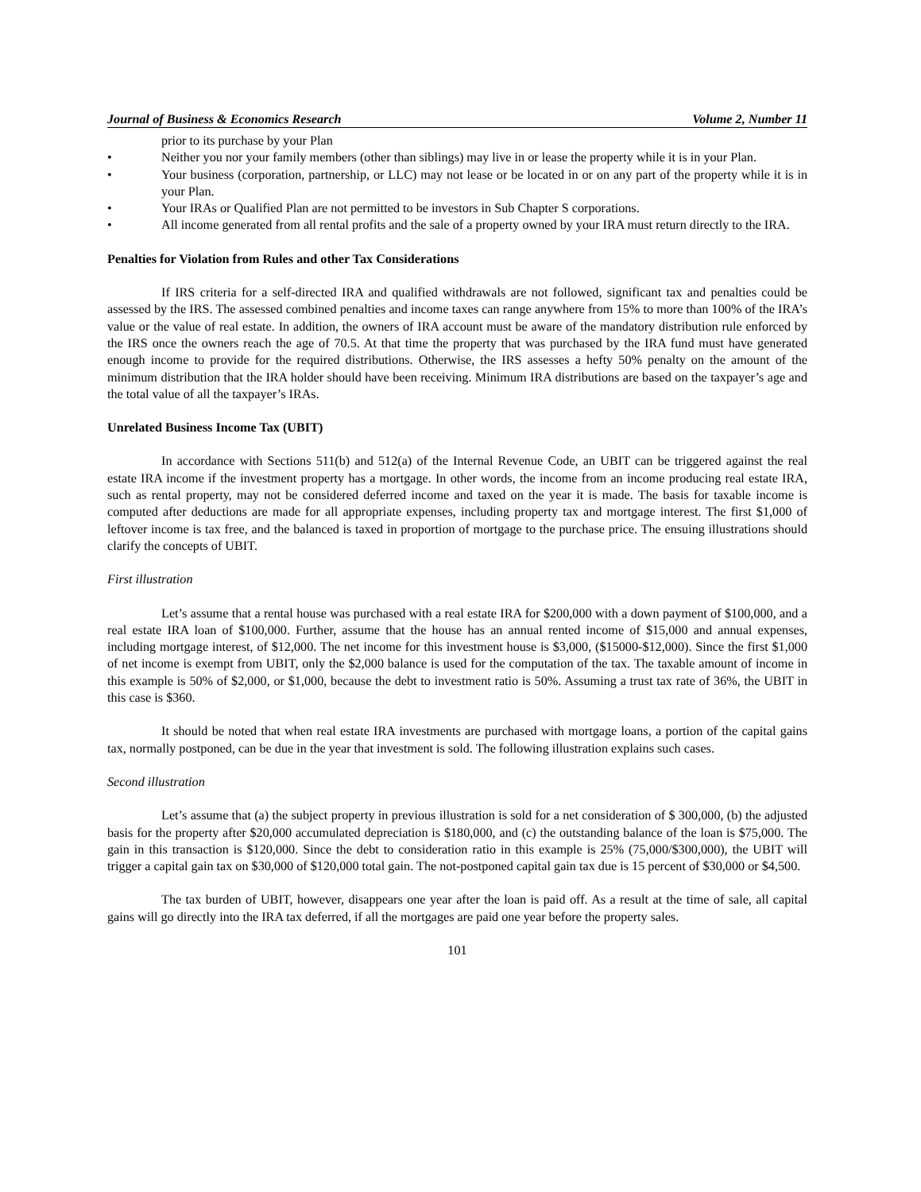Journal of Business & Economics Research Volume 2, Number 11
prior to its purchase by your Plan
• Neither you nor your family members (other than siblings) may live in or lease the property while it is in your Plan.
• Your business (corporation, partnership, or LLC) may not lease or be located in or on any part of the property while it is in your Plan.
• Your IRAs or Qualified Plan are not permitted to be investors in Sub Chapter S corporations.
• All income generated from all rental profits and the sale of a property owned by your IRA must return directly to the IRA.
Penalties for Violation from Rules and other Tax Considerations
If IRS criteria for a self-directed IRA and qualified withdrawals are not followed, significant tax and penalties could be assessed by the IRS. The assessed combined penalties and income taxes can range anywhere from 15% to more than 100% of the IRA’s value or the value of real estate. In addition, the owners of IRA account must be aware of the mandatory distribution rule enforced by the IRS once the owners reach the age of 70.5. At that time the property that was purchased by the IRA fund must have generated enough income to provide for the required distributions. Otherwise, the IRS assesses a hefty 50% penalty on the amount of the minimum distribution that the IRA holder should have been receiving. Minimum IRA distributions are based on the taxpayer’s age and the total value of all the taxpayer’s IRAs.
Unrelated Business Income Tax (UBIT)
In accordance with Sections 511(b) and 512(a) of the Internal Revenue Code, an UBIT can be triggered against the real estate IRA income if the investment property has a mortgage. In other words, the income from an income producing real estate IRA, such as rental property, may not be considered deferred income and taxed on the year it is made. The basis for taxable income is computed after deductions are made for all appropriate expenses, including property tax and mortgage interest. The first $1,000 of leftover income is tax free, and the balanced is taxed in proportion of mortgage to the purchase price. The ensuing illustrations should clarify the concepts of UBIT.
First illustration
Let’s assume that a rental house was purchased with a real estate IRA for $200,000 with a down payment of $100,000, and a real estate IRA loan of $100,000. Further, assume that the house has an annual rented income of $15,000 and annual expenses, including mortgage interest, of $12,000. The net income for this investment house is $3,000, ($15000-$12,000). Since the first $1,000 of net income is exempt from UBIT, only the $2,000 balance is used for the computation of the tax. The taxable amount of income in this example is 50% of $2,000, or $1,000, because the debt to investment ratio is 50%. Assuming a trust tax rate of 36%, the UBIT in this case is $360.
It should be noted that when real estate IRA investments are purchased with mortgage loans, a portion of the capital gains tax, normally postponed, can be due in the year that investment is sold. The following illustration explains such cases.
Second illustration
Let’s assume that (a) the subject property in previous illustration is sold for a net consideration of $ 300,000, (b) the adjusted basis for the property after $20,000 accumulated depreciation is $180,000, and (c) the outstanding balance of the loan is $75,000. The gain in this transaction is $120,000. Since the debt to consideration ratio in this example is 25% (75,000/$300,000), the UBIT will trigger a capital gain tax on $30,000 of $120,000 total gain. The not-postponed capital gain tax due is 15 percent of $30,000 or $4,500.
The tax burden of UBIT, however, disappears one year after the loan is paid off. As a result at the time of sale, all capital gains will go directly into the IRA tax deferred, if all the mortgages are paid one year before the property sales.
101